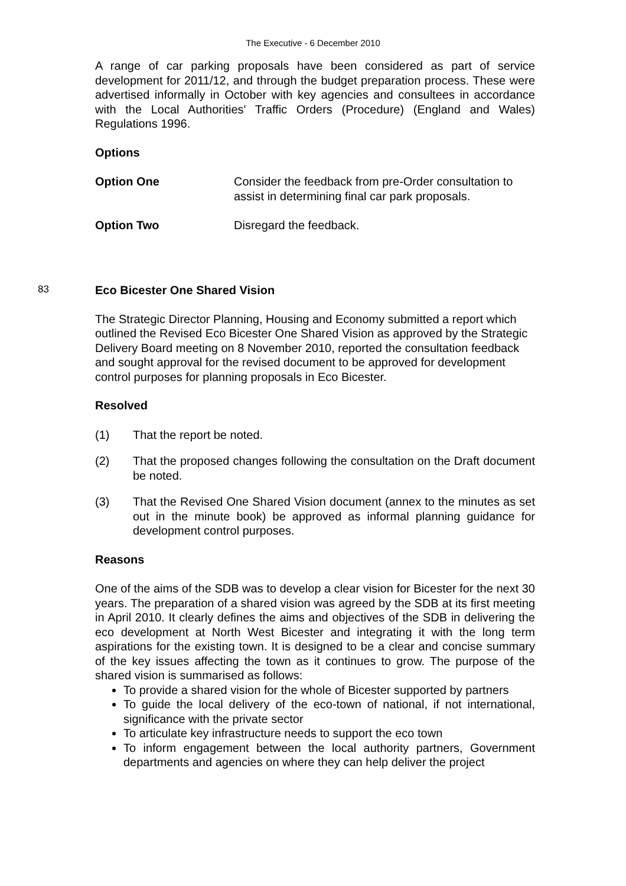The Executive - 6 December 2010
A range of car parking proposals have been considered as part of service development for 2011/12, and through the budget preparation process. These were advertised informally in October with key agencies and consultees in accordance with the Local Authorities' Traffic Orders (Procedure) (England and Wales) Regulations 1996.
Options
Option One Consider the feedback from pre-Order consultation to assist in determining final car park proposals.
Option Two Disregard the feedback.
83
Eco Bicester One Shared Vision
The Strategic Director Planning, Housing and Economy submitted a report which outlined the Revised Eco Bicester One Shared Vision as approved by the Strategic Delivery Board meeting on 8 November 2010, reported the consultation feedback and sought approval for the revised document to be approved for development control purposes for planning proposals in Eco Bicester.
Resolved
(1) That the report be noted.
(2) That the proposed changes following the consultation on the Draft document be noted.
(3) That the Revised One Shared Vision document (annex to the minutes as set out in the minute book) be approved as informal planning guidance for development control purposes.
Reasons
One of the aims of the SDB was to develop a clear vision for Bicester for the next 30 years. The preparation of a shared vision was agreed by the SDB at its first meeting in April 2010. It clearly defines the aims and objectives of the SDB in delivering the eco development at North West Bicester and integrating it with the long term aspirations for the existing town. It is designed to be a clear and concise summary of the key issues affecting the town as it continues to grow. The purpose of the shared vision is summarised as follows:
To provide a shared vision for the whole of Bicester supported by partners
To guide the local delivery of the eco-town of national, if not international, significance with the private sector
To articulate key infrastructure needs to support the eco town
To inform engagement between the local authority partners, Government departments and agencies on where they can help deliver the project